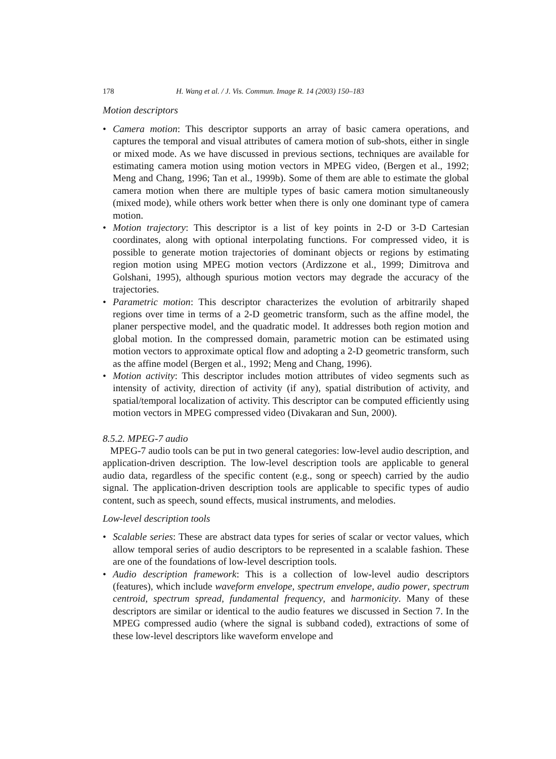178 H. Wang et al. / J. Vis. Commun. Image R. 14 (2003) 150–183
Motion descriptors
• Camera motion: This descriptor supports an array of basic camera operations, and captures the temporal and visual attributes of camera motion of sub-shots, either in single or mixed mode. As we have discussed in previous sections, techniques are available for estimating camera motion using motion vectors in MPEG video, (Bergen et al., 1992; Meng and Chang, 1996; Tan et al., 1999b). Some of them are able to estimate the global camera motion when there are multiple types of basic camera motion simultaneously (mixed mode), while others work better when there is only one dominant type of camera motion.
• Motion trajectory: This descriptor is a list of key points in 2-D or 3-D Cartesian coordinates, along with optional interpolating functions. For compressed video, it is possible to generate motion trajectories of dominant objects or regions by estimating region motion using MPEG motion vectors (Ardizzone et al., 1999; Dimitrova and Golshani, 1995), although spurious motion vectors may degrade the accuracy of the trajectories.
• Parametric motion: This descriptor characterizes the evolution of arbitrarily shaped regions over time in terms of a 2-D geometric transform, such as the affine model, the planer perspective model, and the quadratic model. It addresses both region motion and global motion. In the compressed domain, parametric motion can be estimated using motion vectors to approximate optical flow and adopting a 2-D geometric transform, such as the affine model (Bergen et al., 1992; Meng and Chang, 1996).
• Motion activity: This descriptor includes motion attributes of video segments such as intensity of activity, direction of activity (if any), spatial distribution of activity, and spatial/temporal localization of activity. This descriptor can be computed efficiently using motion vectors in MPEG compressed video (Divakaran and Sun, 2000).
8.5.2. MPEG-7 audio
MPEG-7 audio tools can be put in two general categories: low-level audio description, and application-driven description. The low-level description tools are applicable to general audio data, regardless of the specific content (e.g., song or speech) carried by the audio signal. The application-driven description tools are applicable to specific types of audio content, such as speech, sound effects, musical instruments, and melodies.
Low-level description tools
• Scalable series: These are abstract data types for series of scalar or vector values, which allow temporal series of audio descriptors to be represented in a scalable fashion. These are one of the foundations of low-level description tools.
• Audio description framework: This is a collection of low-level audio descriptors (features), which include waveform envelope, spectrum envelope, audio power, spectrum centroid, spectrum spread, fundamental frequency, and harmonicity. Many of these descriptors are similar or identical to the audio features we discussed in Section 7. In the MPEG compressed audio (where the signal is subband coded), extractions of some of these low-level descriptors like waveform envelope and